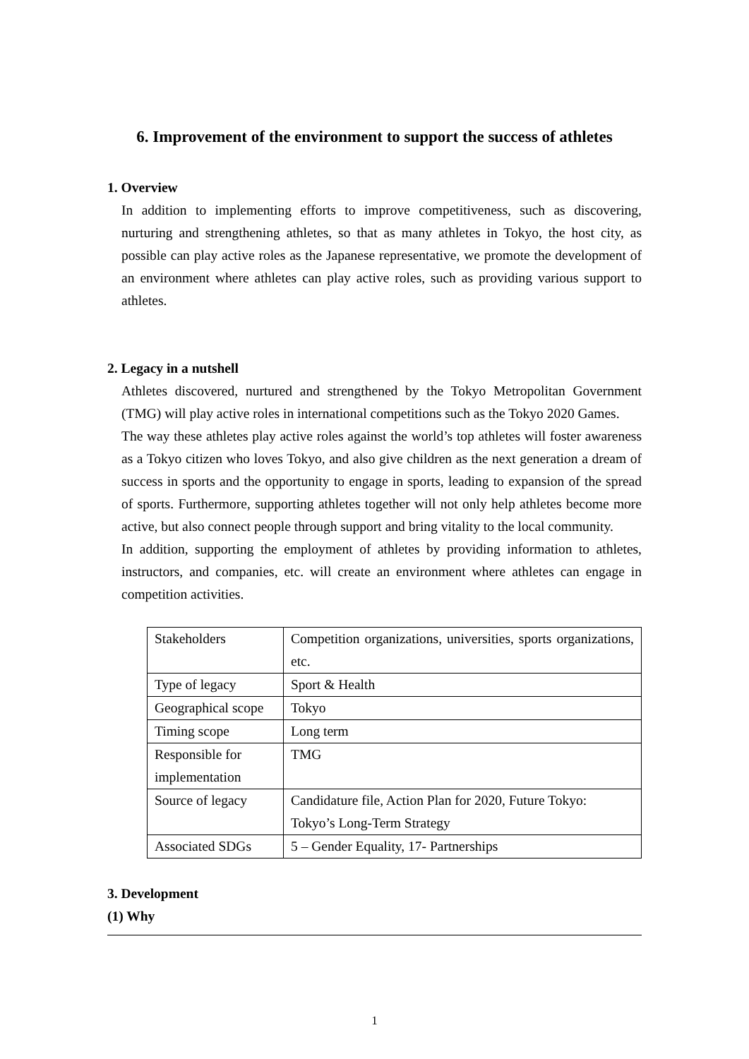6. Improvement of the environment to support the success of athletes
1. Overview
In addition to implementing efforts to improve competitiveness, such as discovering, nurturing and strengthening athletes, so that as many athletes in Tokyo, the host city, as possible can play active roles as the Japanese representative, we promote the development of an environment where athletes can play active roles, such as providing various support to athletes.
2. Legacy in a nutshell
Athletes discovered, nurtured and strengthened by the Tokyo Metropolitan Government (TMG) will play active roles in international competitions such as the Tokyo 2020 Games.
The way these athletes play active roles against the world’s top athletes will foster awareness as a Tokyo citizen who loves Tokyo, and also give children as the next generation a dream of success in sports and the opportunity to engage in sports, leading to expansion of the spread of sports. Furthermore, supporting athletes together will not only help athletes become more active, but also connect people through support and bring vitality to the local community.
In addition, supporting the employment of athletes by providing information to athletes, instructors, and companies, etc. will create an environment where athletes can engage in competition activities.
| Stakeholders | Competition organizations, universities, sports organizations, etc. |
| Type of legacy | Sport & Health |
| Geographical scope | Tokyo |
| Timing scope | Long term |
| Responsible for implementation | TMG |
| Source of legacy | Candidature file, Action Plan for 2020, Future Tokyo: Tokyo’s Long-Term Strategy |
| Associated SDGs | 5 – Gender Equality, 17- Partnerships |
3. Development
(1) Why
1